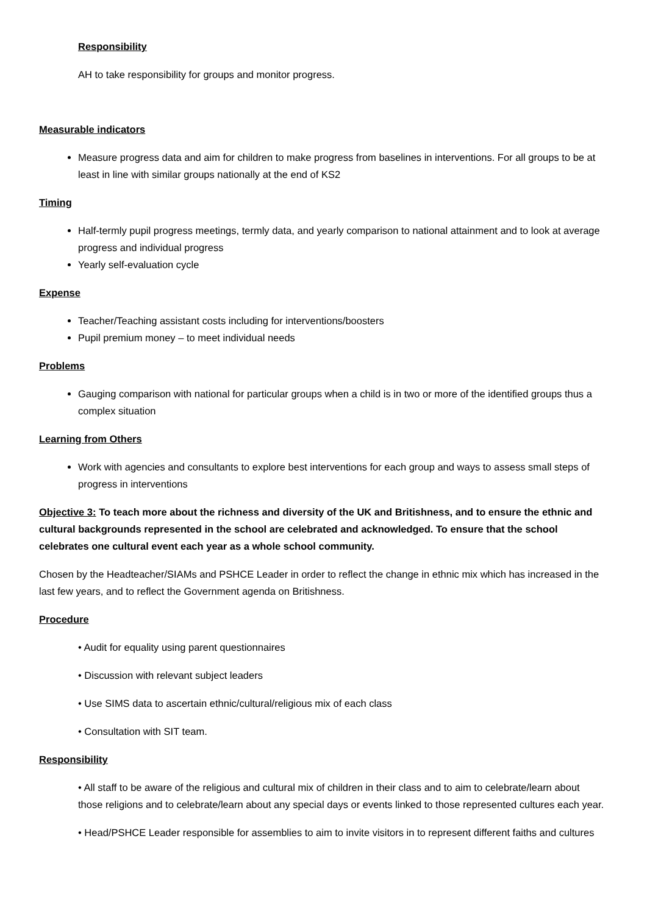Responsibility
AH to take responsibility for groups and monitor progress.
Measurable indicators
Measure progress data and aim for children to make progress from baselines in interventions. For all groups to be at least in line with similar groups nationally at the end of KS2
Timing
Half-termly pupil progress meetings, termly data, and yearly comparison to national attainment and to look at average progress and individual progress
Yearly self-evaluation cycle
Expense
Teacher/Teaching assistant costs including for interventions/boosters
Pupil premium money – to meet individual needs
Problems
Gauging comparison with national for particular groups when a child is in two or more of the identified groups thus a complex situation
Learning from Others
Work with agencies and consultants to explore best interventions for each group and ways to assess small steps of progress in interventions
Objective 3: To teach more about the richness and diversity of the UK and Britishness, and to ensure the ethnic and cultural backgrounds represented in the school are celebrated and acknowledged. To ensure that the school celebrates one cultural event each year as a whole school community.
Chosen by the Headteacher/SIAMs and PSHCE Leader in order to reflect the change in ethnic mix which has increased in the last few years, and to reflect the Government agenda on Britishness.
Procedure
• Audit for equality using parent questionnaires
• Discussion with relevant subject leaders
• Use SIMS data to ascertain ethnic/cultural/religious mix of each class
• Consultation with SIT team.
Responsibility
• All staff to be aware of the religious and cultural mix of children in their class and to aim to celebrate/learn about those religions and to celebrate/learn about any special days or events linked to those represented cultures each year.
• Head/PSHCE Leader responsible for assemblies to aim to invite visitors in to represent different faiths and cultures